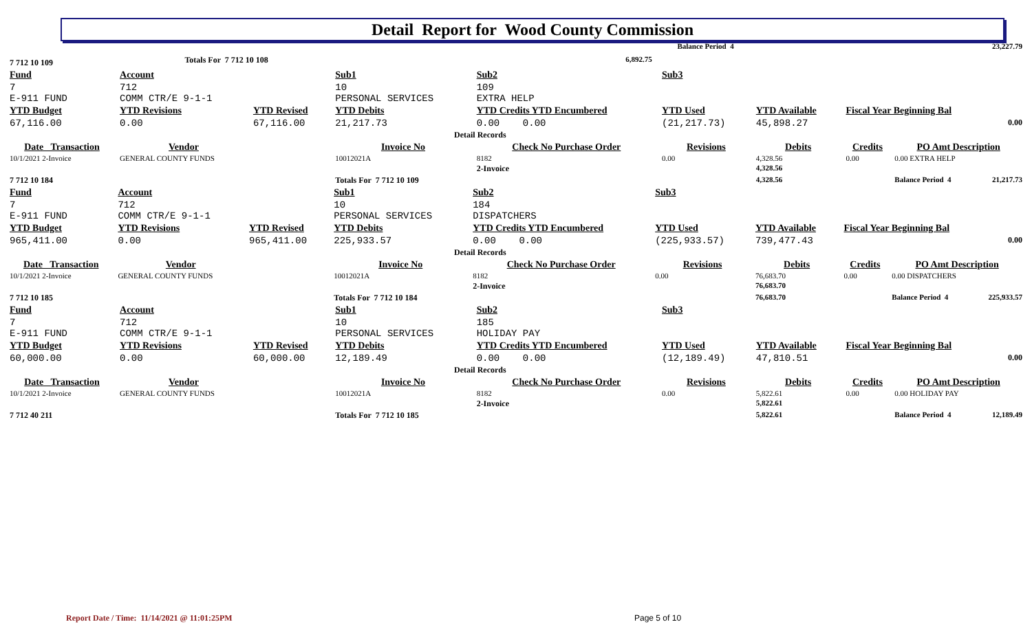Detail Report for Wood County Commission
| 7 712 10 109 | Totals For 7 712 10 108 | | | 6,892.75 | | Balance Period 4 | 23,227.79 |
| Fund | Account | | Sub1 | Sub2 | Sub3 | | | | |
| 7 E-911 FUND | 712 COMM CTR/E 9-1-1 | | 10 PERSONAL SERVICES | 109 EXTRA HELP | | | | | |
| YTD Budget | YTD Revisions | YTD Revised | YTD Debits | YTD Credits YTD Encumbered | YTD Used | YTD Available | Fiscal Year Beginning Bal | | |
| 67,116.00 | 0.00 | 67,116.00 | 21,217.73 | 0.00 0.00 | (21,217.73) | 45,898.27 | 0.00 | | |
| Detail Records | | | | | | | | | |
| Date Transaction | Vendor | | Invoice No | Check No Purchase Order | Revisions | Debits | Credits | PO Amt Description | |
| 10/1/2021 2-Invoice | GENERAL COUNTY FUNDS | | 10012021A | 8182 | 0.00 | 4,328.56 | 0.00 | 0.00 EXTRA HELP | |
| | | | | 2-Invoice | | 4,328.56 | | | |
| 7 712 10 184 | | | Totals For 7 712 10 109 | | | 4,328.56 | | Balance Period 4 | 21,217.73 |
| Fund | Account | | Sub1 | Sub2 | Sub3 | | | | |
| 7 E-911 FUND | 712 COMM CTR/E 9-1-1 | | 10 PERSONAL SERVICES | 184 DISPATCHERS | | | | | |
| YTD Budget | YTD Revisions | YTD Revised | YTD Debits | YTD Credits YTD Encumbered | YTD Used | YTD Available | Fiscal Year Beginning Bal | | |
| 965,411.00 | 0.00 | 965,411.00 | 225,933.57 | 0.00 0.00 | (225,933.57) | 739,477.43 | 0.00 | | |
| Detail Records | | | | | | | | | |
| Date Transaction | Vendor | | Invoice No | Check No Purchase Order | Revisions | Debits | Credits | PO Amt Description | |
| 10/1/2021 2-Invoice | GENERAL COUNTY FUNDS | | 10012021A | 8182 | 0.00 | 76,683.70 | 0.00 | 0.00 DISPATCHERS | |
| | | | | 2-Invoice | | 76,683.70 | | | |
| 7 712 10 185 | | | Totals For 7 712 10 184 | | | 76,683.70 | | Balance Period 4 | 225,933.57 |
| Fund | Account | | Sub1 | Sub2 | Sub3 | | | | |
| 7 E-911 FUND | 712 COMM CTR/E 9-1-1 | | 10 PERSONAL SERVICES | 185 HOLIDAY PAY | | | | | |
| YTD Budget | YTD Revisions | YTD Revised | YTD Debits | YTD Credits YTD Encumbered | YTD Used | YTD Available | Fiscal Year Beginning Bal | | |
| 60,000.00 | 0.00 | 60,000.00 | 12,189.49 | 0.00 0.00 | (12,189.49) | 47,810.51 | 0.00 | | |
| Detail Records | | | | | | | | | |
| Date Transaction | Vendor | | Invoice No | Check No Purchase Order | Revisions | Debits | Credits | PO Amt Description | |
| 10/1/2021 2-Invoice | GENERAL COUNTY FUNDS | | 10012021A | 8182 | 0.00 | 5,822.61 | 0.00 | 0.00 HOLIDAY PAY | |
| | | | | 2-Invoice | | 5,822.61 | | | |
| 7 712 40 211 | | | Totals For 7 712 10 185 | | | 5,822.61 | | Balance Period 4 | 12,189.49 |
Report Date / Time: 11/14/2021 @ 11:01:25PM
Page 5 of 10